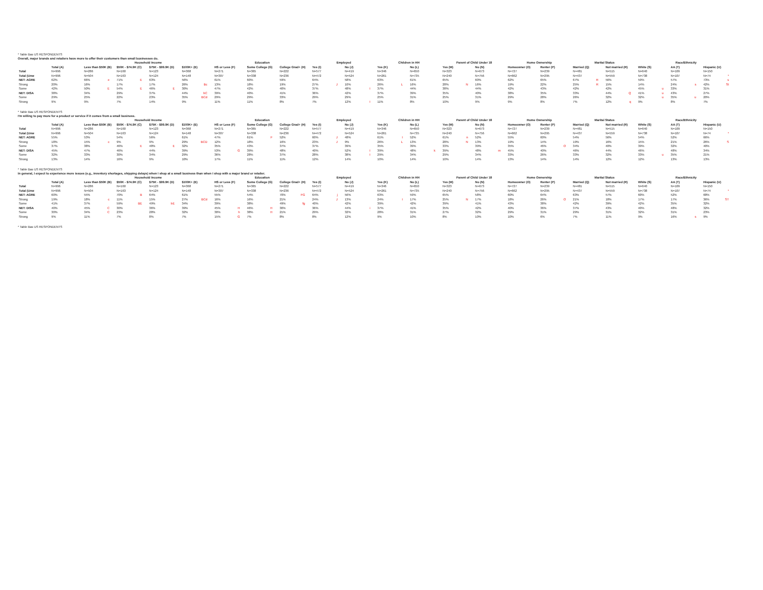* Table Bas US RESPONDENTS
Overall, major brands and retailers have more to offer their customers than small businesses do.
| | | Household Income | | | | Education | | | Employed | | Children in HH | | Parent of Child Under 18 | | Home Ownership | | Marital Status | | Race/Ethnicity | | |
| --- | --- | --- | --- | --- | --- | --- | --- | --- | --- | --- | --- | --- | --- | --- | --- | --- | --- | --- | --- | --- | --- |
| | Total (A) | Less than $50K (B) | $50K - $74.9K (C) | $75K - $99.9K (D) | $100K+ (E) | HS or Less (F) | Some College (G) | College Grad+ (H) | Yes (I) | No (J) | Yes (K) | No (L) | Yes (M) | No (N) | Homeowner (O) | Renter (P) | Married (Q) | Not married (R) | White (S) | AA (T) | Hispanic (U) |
| Total | N=996 | N=286 | N=160 | N=123 | N=368 | N=271 | N=365 | N=222 | N=577 | N=419 | N=346 | N=650 | N=323 | N=673 | N=727 | N=239 | N=481 | N=515 | N=640 | N=109 | N=150 |
| Total (Unw | N=996 | N=504 | N=163 | N=124 | N=148 | N=307 | N=338 | N=236 | N=472 | N=524 | N=261 | N=735 | N=240 | N=756 | N=662 | N=295 | N=437 | N=559 | N=738 | N=107 | N=74 * |
| NET: AGRE | 62% | 66% e | 71% E | 63% | 56% | 61% | 60% | 59% | 64% | 58% | 63% | 61% | 65% | 60% | 62% | 65% | 67% R | 56% | 59% | 57% | 73% s |
| Strong | 20% | 16% | 17% | 17% | 26% Bc | 13% | 18% | 19% | 27% J | 10% | 26% L | 16% | 28% N | 16% | 19% | 22% | 25% R | 15% | 14% | 24% s | 42% St |
| Some | 42% | 50% E | 54% E | 46% E | 30% | 47% | 42% | 40% | 37% | 48% I | 37% | 44% | 38% | 44% | 42% | 43% | 42% | 42% | 45% u | 33% | 31% |
| NET: DISA | 38% | 34% | 29% | 37% | 44% bC | 39% | 40% | 41% | 36% | 42% | 37% | 39% | 35% | 40% | 38% | 35% | 33% | 44% Q | 41% u | 43% | 27% |
| Some | 29% | 25% | 22% | 23% | 35% BCd | 29% | 29% | 33% | 29% | 29% | 25% | 31% | 25% | 31% | 29% | 28% | 26% | 32% | 32% u | 35% u | 20% |
| Strong | 9% | 9% | 7% | 14% | 9% | 11% | 11% | 8% | 7% | 12% I | 11% | 8% | 10% | 9% | 9% | 8% | 7% | 12% q | 9% | 8% | 7% |
* Table Bas US RESPONDENTS
I'm willing to pay more for a product or service if it comes from a small business.
| | | Household Income | | | | Education | | | Employed | | Children in HH | | Parent of Child Under 18 | | Home Ownership | | Marital Status | | Race/Ethnicity | | |
| --- | --- | --- | --- | --- | --- | --- | --- | --- | --- | --- | --- | --- | --- | --- | --- | --- | --- | --- | --- | --- | --- |
| | Total (A) | Less than $50K (B) | $50K - $74.9K (C) | $75K - $99.9K (D) | $100K+ (E) | HS or Less (F) | Some College (G) | College Grad+ (H) | Yes (I) | No (J) | Yes (K) | No (L) | Yes (M) | No (N) | Homeowner (O) | Renter (P) | Married (Q) | Not married (R) | White (S) | AA (T) | Hispanic (U) |
| Total | N=996 | N=286 | N=160 | N=123 | N=368 | N=271 | N=365 | N=222 | N=577 | N=419 | N=346 | N=650 | N=323 | N=673 | N=727 | N=239 | N=481 | N=515 | N=640 | N=109 | N=150 |
| Total (Unw | N=996 | N=504 | N=163 | N=124 | N=148 | N=307 | N=338 | N=236 | N=472 | N=524 | N=261 | N=735 | N=240 | N=756 | N=662 | N=295 | N=437 | N=559 | N=738 | N=107 | N=74 * |
| NET: AGRE | 55% | 53% | 54% | 56% | 61% | 47% | 61% F | 52% | 60% J | 48% | 61% I | 52% | 61% n | 52% | 55% | 60% | 54% | 56% | 54% | 52% | 66% |
| Strong | 18% | 15% c | 9% | 9% | 29% BCD | 12% | 18% | 16% | 23% J | 9% | 26% L | 13% | 28% N | 13% | 19% | 14% | 19% | 16% | 15% | 21% | 26% S |
| Some | 37% | 38% | 46% E | 48% E | 32% | 35% | 43% | 37% | 37% | 39% | 35% | 39% | 33% | 39% | 35% | 46% O | 34% | 40% | 39% | 32% | 40% |
| NET: DISA | 45% | 47% | 46% | 44% | 39% | 53% G | 39% | 48% | 40% | 52% I | 39% | 48% k | 39% | 48% m | 45% | 40% | 46% | 44% | 46% | 48% | 34% |
| Some | 32% | 33% | 30% | 34% | 29% | 36% | 28% | 37% | 28% | 38% I | 29% | 34% | 29% | 34% | 33% | 26% | 33% | 32% | 33% u | 35% | 21% |
| Strong | 13% | 14% | 16% | 9% | 10% | 17% | 11% | 11% | 12% | 14% | 10% | 14% | 10% | 14% | 13% | 14% | 14% | 12% | 12% | 13% | 13% |
* Table Bas US RESPONDENTS
In general, I expect to experience more issues (e.g., inventory shortages, shipping delays) when I shop at a small business than when I shop with a major brand or retailer.
| | | Household Income | | | | Education | | | Employed | | Children in HH | | Parent of Child Under 18 | | Home Ownership | | Marital Status | | Race/Ethnicity | | |
| --- | --- | --- | --- | --- | --- | --- | --- | --- | --- | --- | --- | --- | --- | --- | --- | --- | --- | --- | --- | --- | --- |
| | Total (A) | Less than $50K (B) | $50K - $74.9K (C) | $75K - $99.9K (D) | $100K+ (E) | HS or Less (F) | Some College (G) | College Grad+ (H) | Yes (I) | No (J) | Yes (K) | No (L) | Yes (M) | No (N) | Homeowner (O) | Renter (P) | Married (Q) | Not married (R) | White (S) | AA (T) | Hispanic (U) |
| Total | N=996 | N=286 | N=160 | N=123 | N=368 | N=271 | N=365 | N=222 | N=577 | N=419 | N=346 | N=650 | N=323 | N=673 | N=727 | N=239 | N=481 | N=515 | N=640 | N=109 | N=150 |
| Total (Unw | N=996 | N=504 | N=163 | N=124 | N=148 | N=307 | N=338 | N=236 | N=472 | N=524 | N=261 | N=735 | N=240 | N=756 | N=662 | N=295 | N=437 | N=559 | N=738 | N=107 | N=74 * |
| NET: AGRE | 60% | 55% | 70% B | 64% | 61% | 55% | 54% | 70% FG | 64% j | 56% | 63% | 59% | 65% | 58% | 60% | 64% | 63% | 57% | 60% | 52% | 68% |
| Strong | 19% | 18% c | 11% | 15% | 27% BCd | 16% | 16% | 21% | 24% J | 13% | 24% I | 17% | 25% N | 17% | 18% | 26% O | 21% | 18% | 17% | 17% | 36% ST |
| Some | 41% | 37% | 59% BE | 49% bE | 34% | 39% | 38% | 49% fg | 40% | 42% | 39% | 42% | 39% | 41% | 43% | 38% | 42% | 39% | 42% | 35% | 32% |
| NET: DISA | 40% | 45% C | 30% | 36% | 39% | 45% H | 46% H | 30% | 36% | 44% i | 37% | 41% | 35% | 42% | 40% | 36% | 37% | 43% | 40% | 48% | 32% |
| Some | 30% | 34% C | 23% | 28% | 32% | 30% h | 38% H | 21% | 29% | 32% | 28% | 31% | 27% | 32% | 29% | 31% | 29% | 31% | 32% | 31% | 23% |
| Strong | 9% | 11% | 7% | 8% | 7% | 15% G | 7% | 8% | 8% | 12% | 9% | 10% | 8% | 10% | 10% | 6% | 7% | 11% | 9% | 16% s | 9% |
* Table Bas US RESPONDENTS